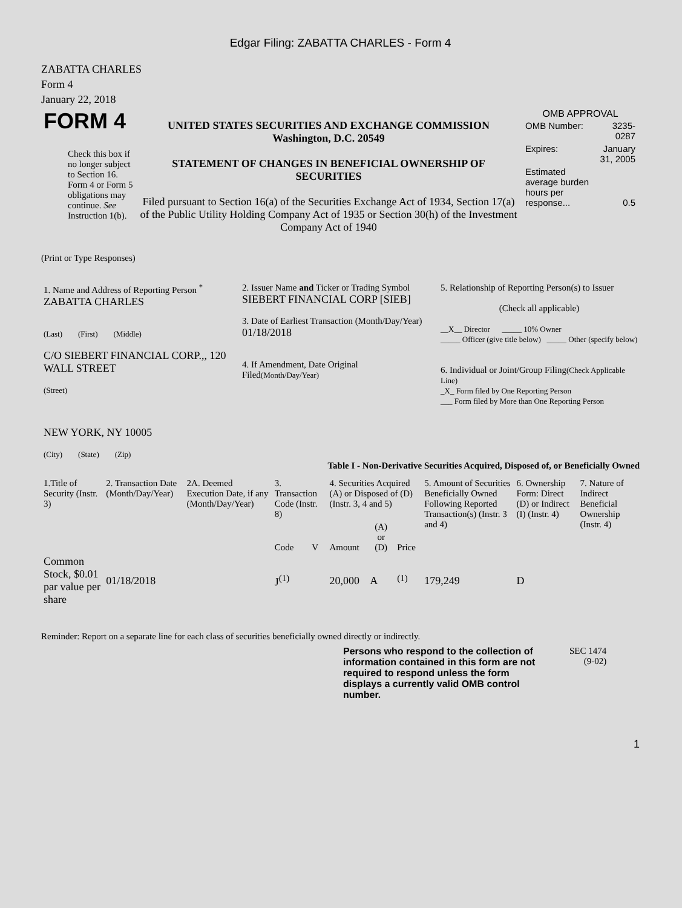Edgar Filing: ZABATTA CHARLES - Form 4
ZABATTA CHARLES
Form 4
January 22, 2018
| FORM 4 Check this box if no longer subject to Section 16. Form 4 or Form 5 obligations may continue. See Instruction 1(b). | UNITED STATES SECURITIES AND EXCHANGE COMMISSION Washington, D.C. 20549 STATEMENT OF CHANGES IN BENEFICIAL OWNERSHIP OF SECURITIES Filed pursuant to Section 16(a) of the Securities Exchange Act of 1934, Section 17(a) of the Public Utility Holding Company Act of 1935 or Section 30(h) of the Investment Company Act of 1940 | OMB APPROVAL / OMB Number: / 3235-0287 / / Expires: / January 31, 2005 / / Estimated average burden hours per response... / 0.5 / |
(Print or Type Responses)
| 1. Name and Address of Reporting Person <sup>*</sup> ZABATTA CHARLES (Last) (First) (Middle) C/O SIEBERT FINANCIAL CORP.,, 120 WALL STREET (Street) NEW YORK, NY 10005 (City) (State) (Zip) | 2. Issuer Name and Ticker or Trading Symbol SIEBERT FINANCIAL CORP [SIEB] 3. Date of Earliest Transaction (Month/Day/Year) 01/18/2018 4. If Amendment, Date Original Filed (Month/Day/Year) | 5. Relationship of Reporting Person(s) to Issuer (Check all applicable) __X__ Director _____ 10% Owner _____ Officer (give title below) _____ Other (specify below) 6. Individual or Joint/Group Filing (Check Applicable Line) _X_ Form filed by One Reporting Person ___ Form filed by More than One Reporting Person |
Table I - Non-Derivative Securities Acquired, Disposed of, or Beneficially Owned
| 1.Title of Security (Instr. 3) | 2. Transaction Date (Month/Day/Year) | 2A. Deemed Execution Date, if any (Month/Day/Year) | 3. Transaction Code (Instr. 8) | | 4. Securities Acquired (A) or Disposed of (D) (Instr. 3, 4 and 5) | | | 5. Amount of Securities Beneficially Owned Following Reported Transaction(s) (Instr. 3 and 4) | 6. Ownership Form: Direct (D) or Indirect (I) (Instr. 4) | 7. Nature of Indirect Beneficial Ownership (Instr. 4) |
| --- | --- | --- | --- | --- | --- | --- | --- | --- | --- | --- |
| | | | Code | V | Amount | (A) or (D) | Price | | | |
| Common Stock, $0.01 par value per share | 01/18/2018 | | J<sup>(1)</sup> | | 20,000 | A | <sup>(1)</sup> | 179,249 | D | |
Reminder: Report on a separate line for each class of securities beneficially owned directly or indirectly.
| Persons who respond to the collection of information contained in this form are not required to respond unless the form displays a currently valid OMB control number. | SEC 1474 (9-02) |
1